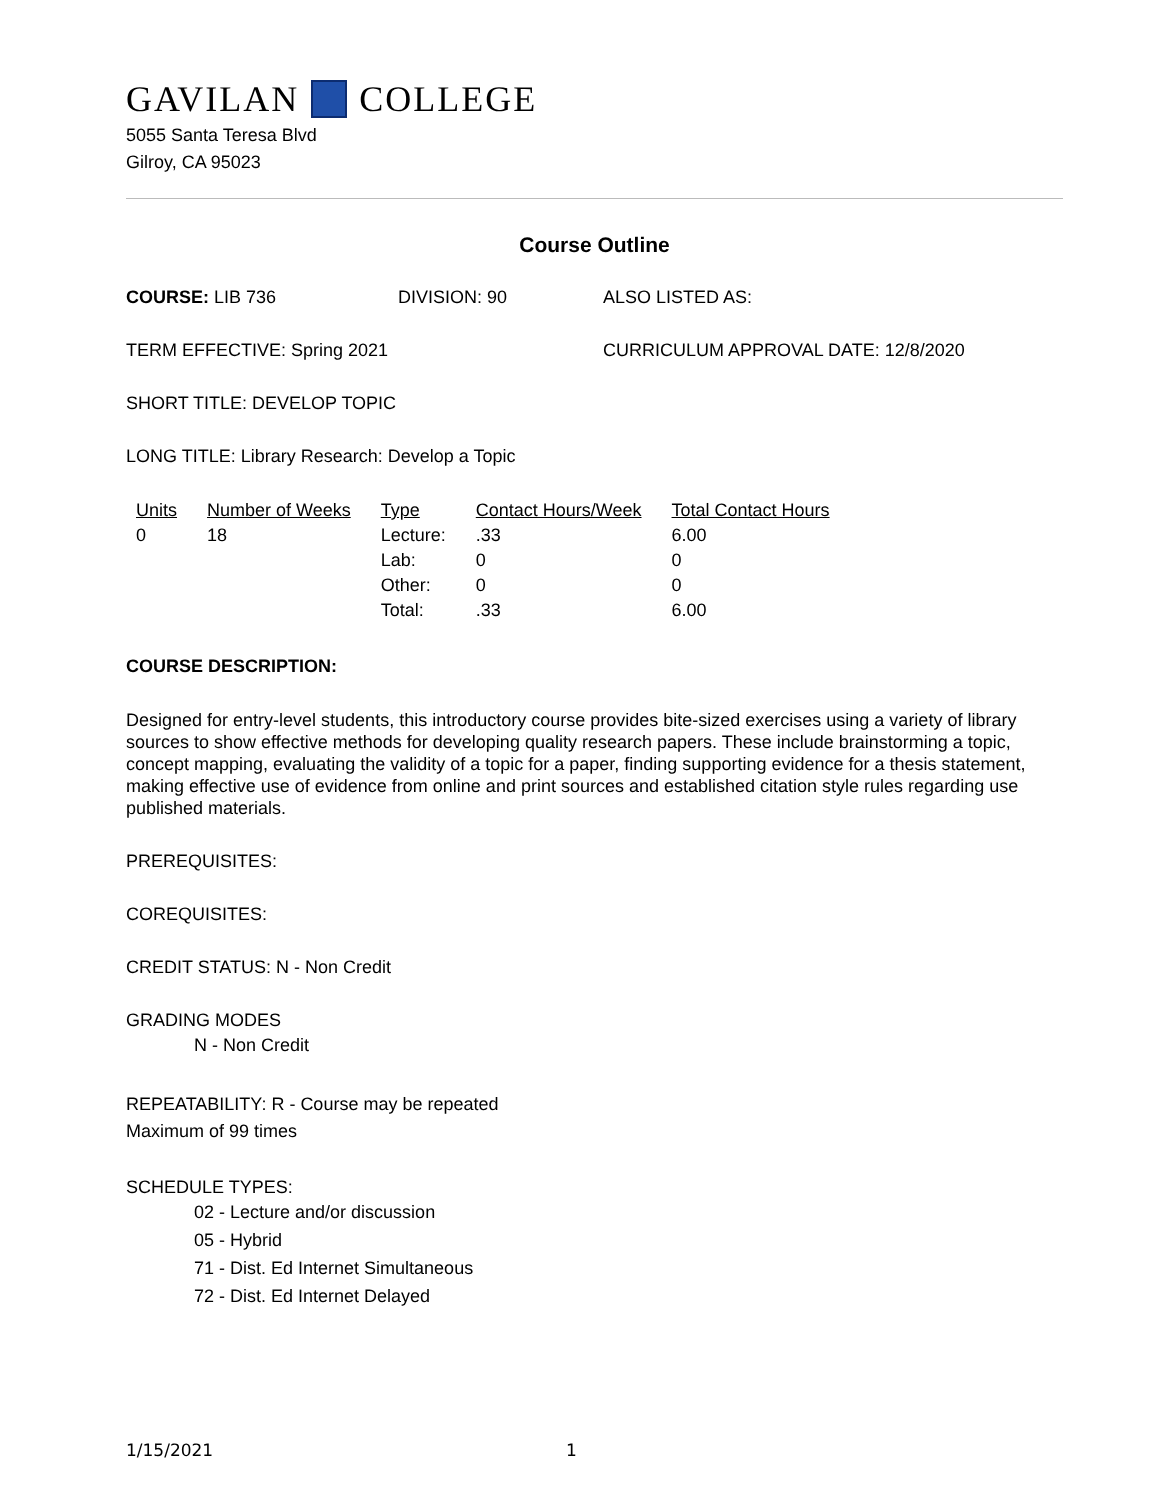GAVILAN COLLEGE
5055 Santa Teresa Blvd
Gilroy, CA 95023
Course Outline
COURSE: LIB 736 DIVISION: 90 ALSO LISTED AS:
TERM EFFECTIVE: Spring 2021 CURRICULUM APPROVAL DATE: 12/8/2020
SHORT TITLE: DEVELOP TOPIC
LONG TITLE: Library Research: Develop a Topic
| Units | Number of Weeks | Type | Contact Hours/Week | Total Contact Hours |
| --- | --- | --- | --- | --- |
| 0 | 18 | Lecture: | .33 | 6.00 |
| | | Lab: | 0 | 0 |
| | | Other: | 0 | 0 |
| | | Total: | .33 | 6.00 |
COURSE DESCRIPTION:
Designed for entry-level students, this introductory course provides bite-sized exercises using a variety of library sources to show effective methods for developing quality research papers. These include brainstorming a topic, concept mapping, evaluating the validity of a topic for a paper, finding supporting evidence for a thesis statement, making effective use of evidence from online and print sources and established citation style rules regarding use published materials.
PREREQUISITES:
COREQUISITES:
CREDIT STATUS: N - Non Credit
GRADING MODES
N - Non Credit
REPEATABILITY: R - Course may be repeated
Maximum of 99 times
SCHEDULE TYPES:
02 - Lecture and/or discussion
05 - Hybrid
71 - Dist. Ed Internet Simultaneous
72 - Dist. Ed Internet Delayed
1/15/2021 1